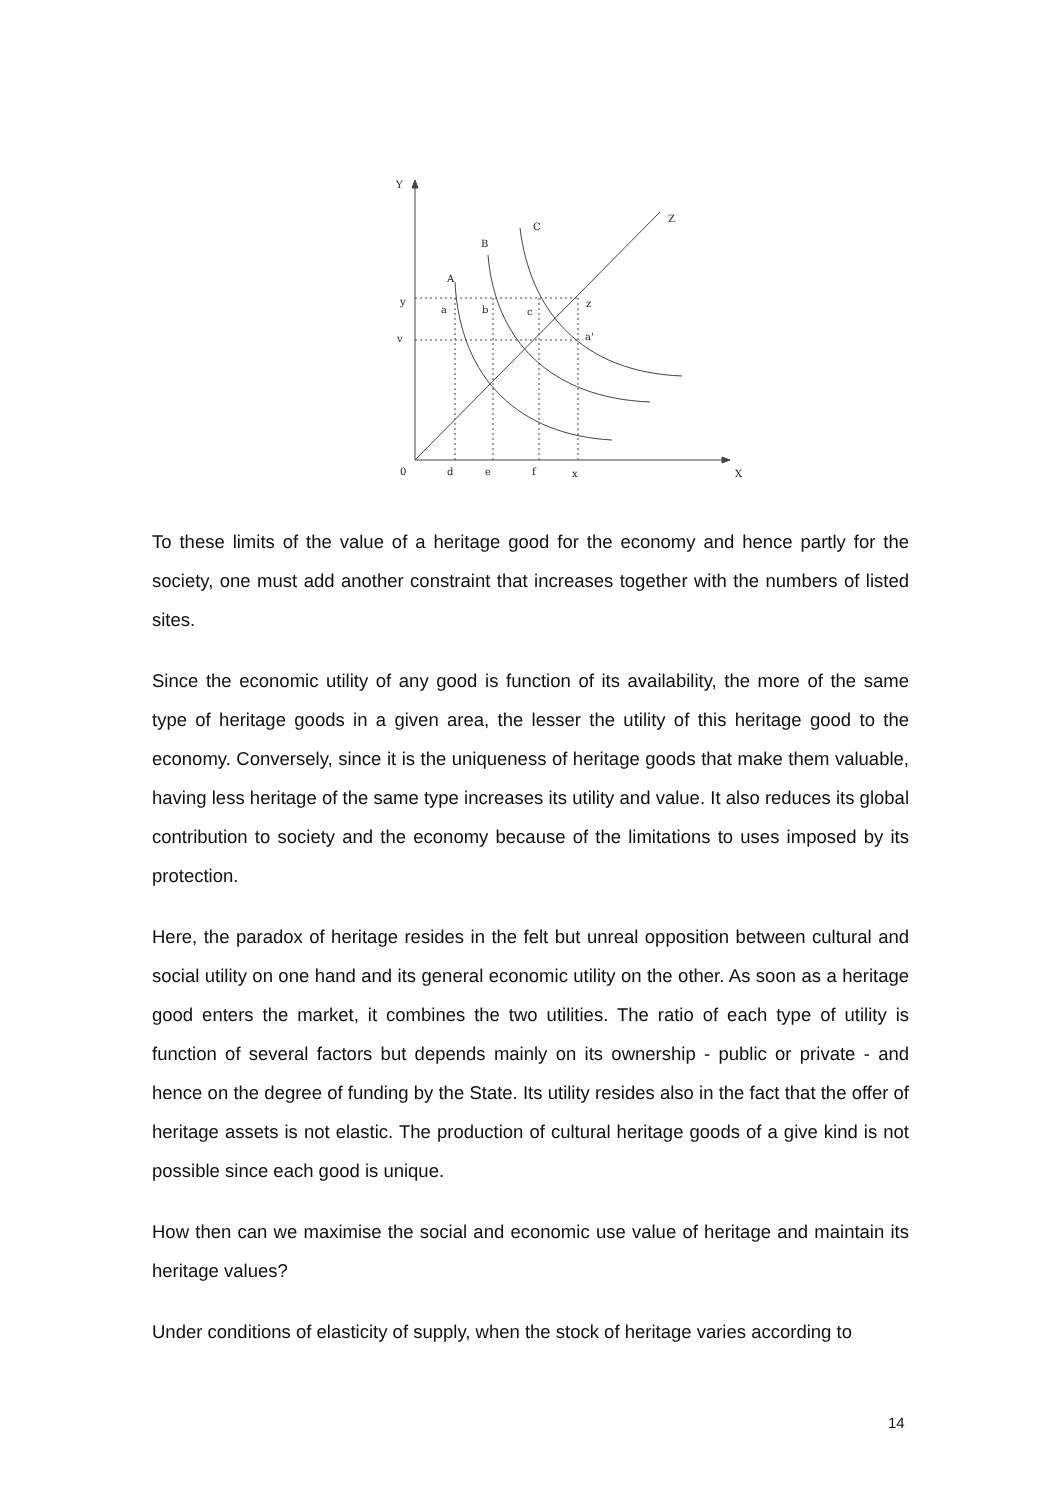Y
Z
C
B
A
y
v
a
b
c
z
a'
0
d
e
f
x
X
To these limits of the value of a heritage good for the economy and hence partly for the society, one must add another constraint that increases together with the numbers of listed sites.
Since the economic utility of any good is function of its availability, the more of the same type of heritage goods in a given area, the lesser the utility of this heritage good to the economy. Conversely, since it is the uniqueness of heritage goods that make them valuable, having less heritage of the same type increases its utility and value. It also reduces its global contribution to society and the economy because of the limitations to uses imposed by its protection.
Here, the paradox of heritage resides in the felt but unreal opposition between cultural and social utility on one hand and its general economic utility on the other. As soon as a heritage good enters the market, it combines the two utilities. The ratio of each type of utility is function of several factors but depends mainly on its ownership - public or private - and hence on the degree of funding by the State. Its utility resides also in the fact that the offer of heritage assets is not elastic. The production of cultural heritage goods of a give kind is not possible since each good is unique.
How then can we maximise the social and economic use value of heritage and maintain its heritage values?
Under conditions of elasticity of supply, when the stock of heritage varies according to
14